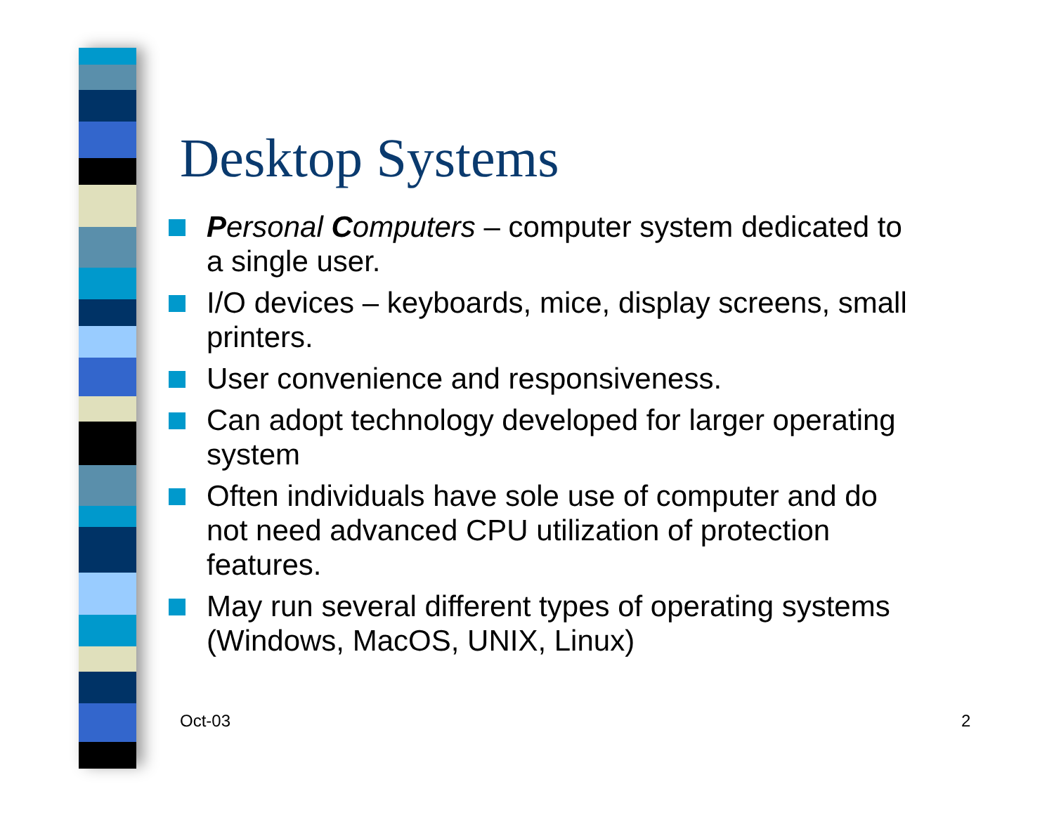Desktop Systems
Personal Computers – computer system dedicated to a single user.
I/O devices – keyboards, mice, display screens, small printers.
User convenience and responsiveness.
Can adopt technology developed for larger operating system
Often individuals have sole use of computer and do not need advanced CPU utilization of protection features.
May run several different types of operating systems (Windows, MacOS, UNIX, Linux)
Oct-03 2